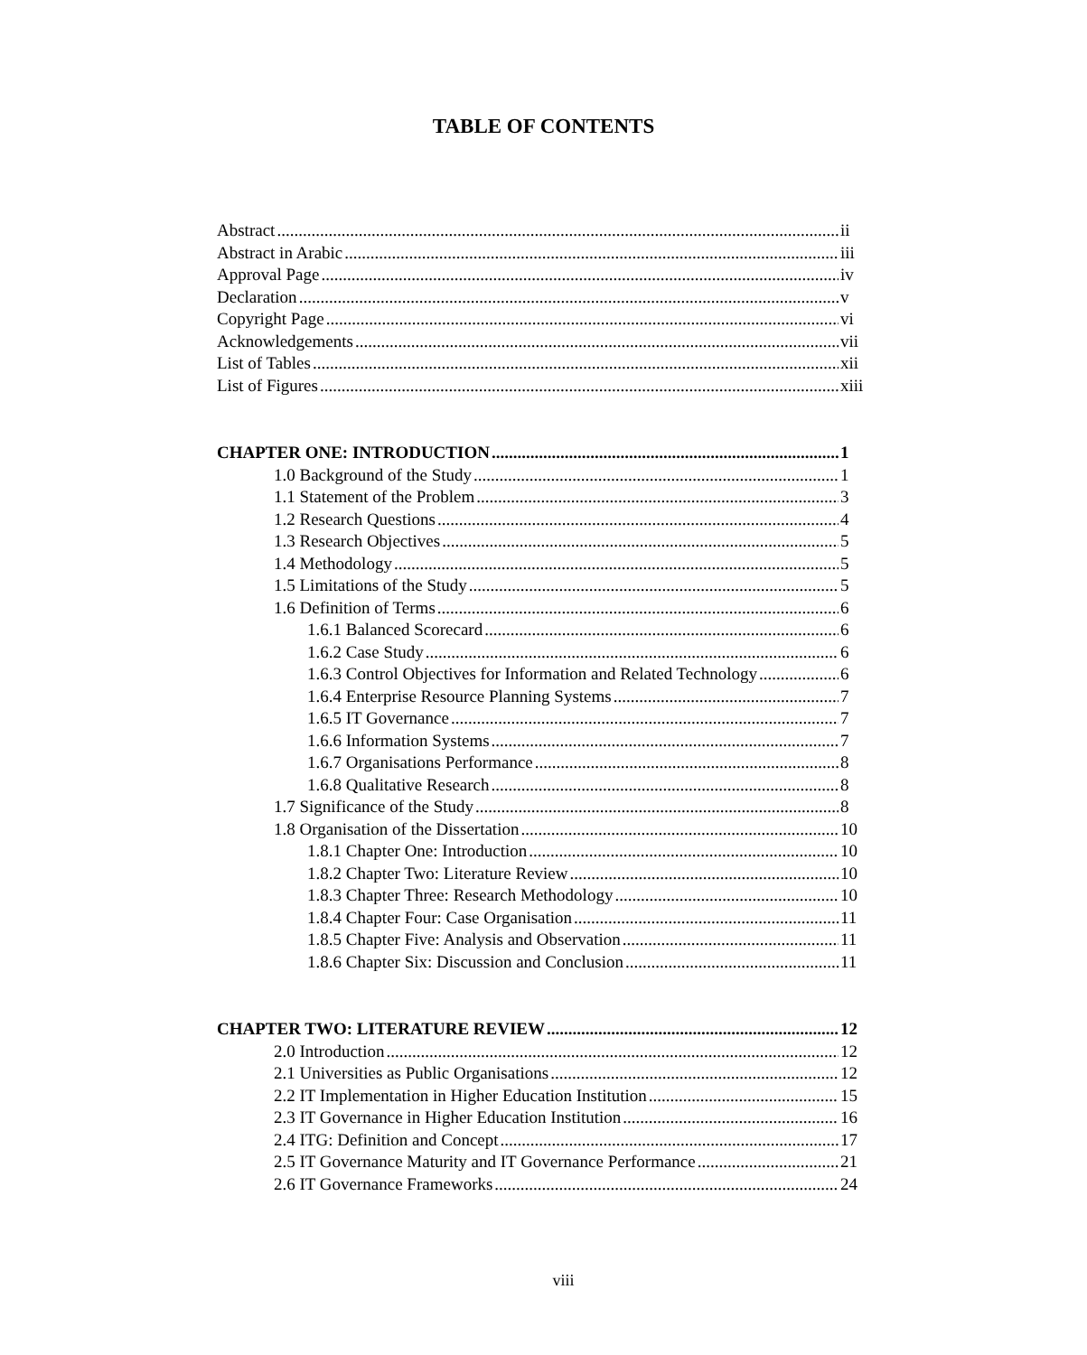TABLE OF CONTENTS
Abstract ii
Abstract in Arabic iii
Approval Page iv
Declaration v
Copyright Page vi
Acknowledgements vii
List of Tables xii
List of Figures xiii
CHAPTER ONE: INTRODUCTION 1
1.0 Background of the Study 1
1.1 Statement of the Problem 3
1.2 Research Questions 4
1.3 Research Objectives 5
1.4 Methodology 5
1.5 Limitations of the Study 5
1.6 Definition of Terms 6
1.6.1 Balanced Scorecard 6
1.6.2 Case Study 6
1.6.3 Control Objectives for Information and Related Technology 6
1.6.4 Enterprise Resource Planning Systems 7
1.6.5 IT Governance 7
1.6.6 Information Systems 7
1.6.7 Organisations Performance 8
1.6.8 Qualitative Research 8
1.7 Significance of the Study 8
1.8 Organisation of the Dissertation 10
1.8.1 Chapter One: Introduction 10
1.8.2 Chapter Two: Literature Review 10
1.8.3 Chapter Three: Research Methodology 10
1.8.4 Chapter Four: Case Organisation 11
1.8.5 Chapter Five: Analysis and Observation 11
1.8.6 Chapter Six: Discussion and Conclusion 11
CHAPTER TWO: LITERATURE REVIEW 12
2.0 Introduction 12
2.1 Universities as Public Organisations 12
2.2 IT Implementation in Higher Education Institution 15
2.3 IT Governance in Higher Education Institution 16
2.4 ITG: Definition and Concept 17
2.5 IT Governance Maturity and IT Governance Performance 21
2.6 IT Governance Frameworks 24
viii